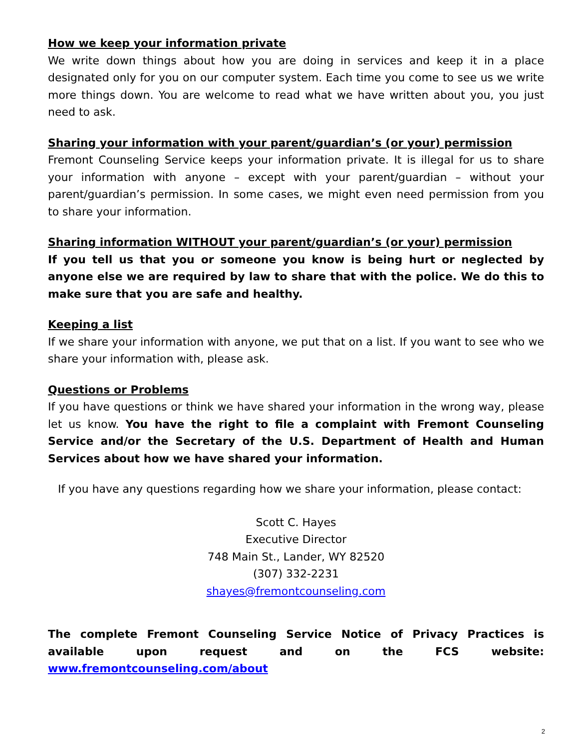How we keep your information private
We write down things about how you are doing in services and keep it in a place designated only for you on our computer system. Each time you come to see us we write more things down. You are welcome to read what we have written about you, you just need to ask.
Sharing your information with your parent/guardian’s (or your) permission
Fremont Counseling Service keeps your information private. It is illegal for us to share your information with anyone – except with your parent/guardian – without your parent/guardian’s permission. In some cases, we might even need permission from you to share your information.
Sharing information WITHOUT your parent/guardian’s (or your) permission
If you tell us that you or someone you know is being hurt or neglected by anyone else we are required by law to share that with the police. We do this to make sure that you are safe and healthy.
Keeping a list
If we share your information with anyone, we put that on a list. If you want to see who we share your information with, please ask.
Questions or Problems
If you have questions or think we have shared your information in the wrong way, please let us know. You have the right to file a complaint with Fremont Counseling Service and/or the Secretary of the U.S. Department of Health and Human Services about how we have shared your information.
If you have any questions regarding how we share your information, please contact:
Scott C. Hayes
Executive Director
748 Main St., Lander, WY 82520
(307) 332-2231
shayes@fremontcounseling.com
The complete Fremont Counseling Service Notice of Privacy Practices is available upon request and on the FCS website: www.fremontcounseling.com/about
2